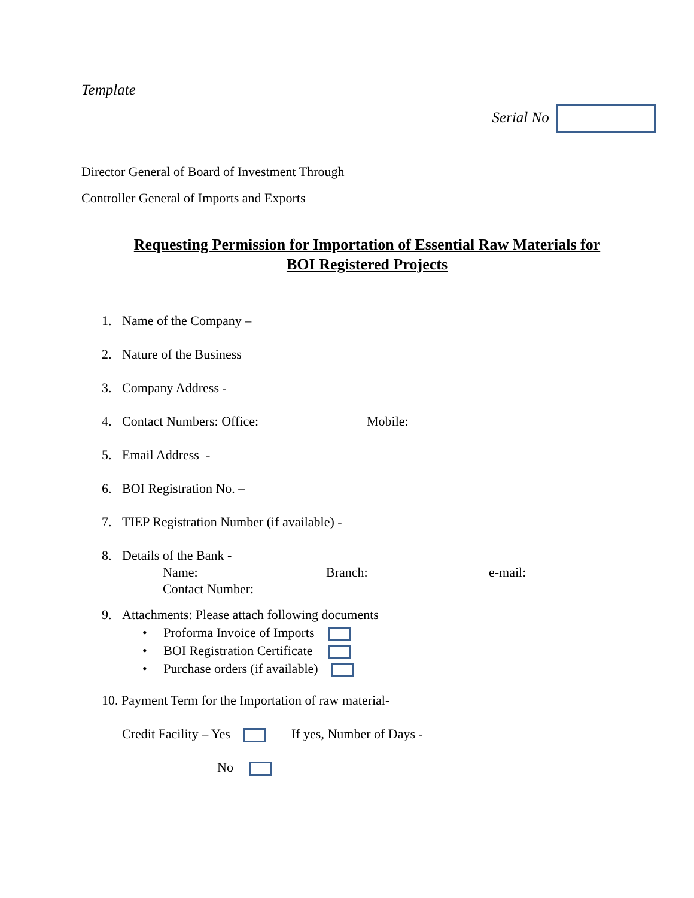Template
Serial No
Director General of Board of Investment Through
Controller General of Imports and Exports
Requesting Permission for Importation of Essential Raw Materials for
BOI Registered Projects
1. Name of the Company –
2. Nature of the Business
3. Company Address -
4. Contact Numbers: Office: Mobile:
5. Email Address -
6. BOI Registration No. –
7. TIEP Registration Number (if available) -
8. Details of the Bank -
Name: Branch: e-mail:
Contact Number:
9. Attachments: Please attach following documents
• Proforma Invoice of Imports
• BOI Registration Certificate
• Purchase orders (if available)
10. Payment Term for the Importation of raw material-
Credit Facility – Yes If yes, Number of Days -
No